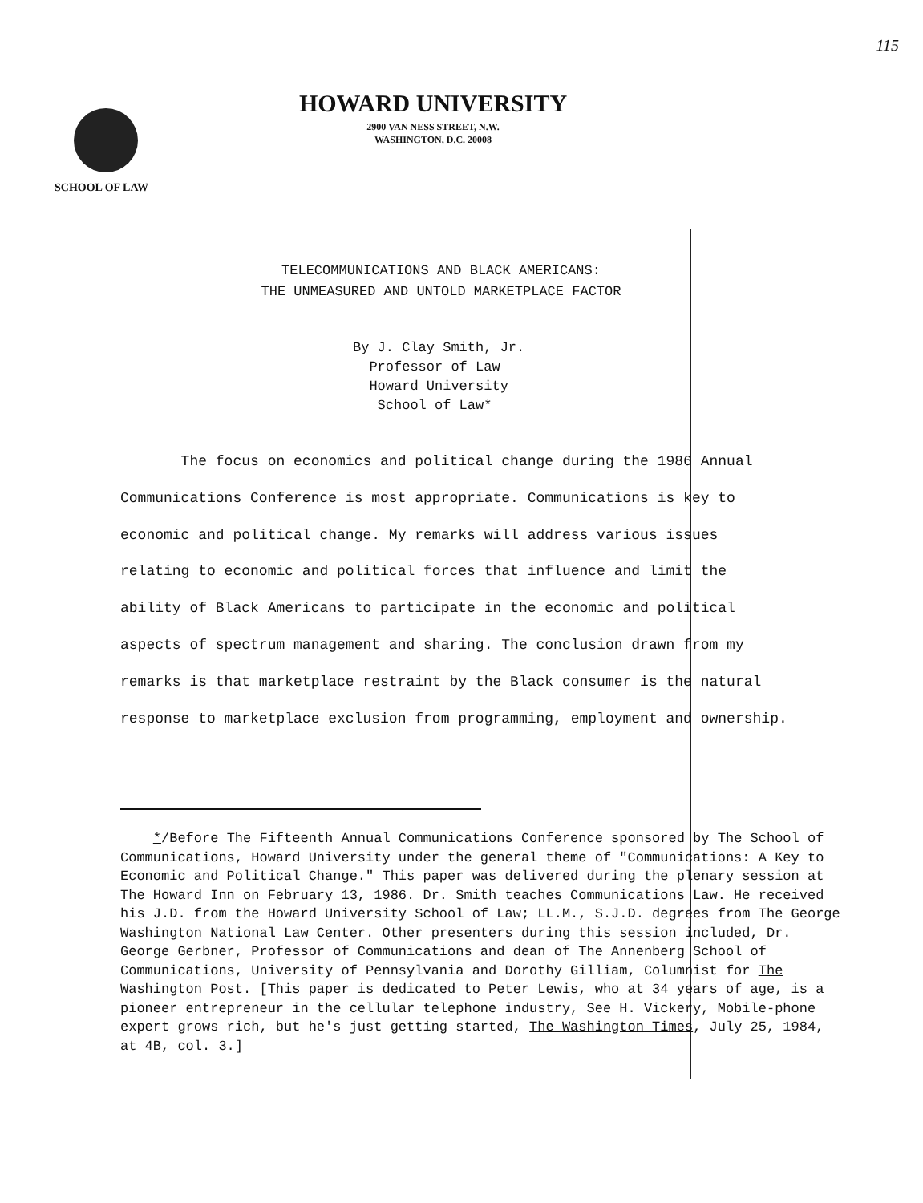115
HOWARD UNIVERSITY
2900 VAN NESS STREET, N.W.
WASHINGTON, D.C. 20008
SCHOOL OF LAW
TELECOMMUNICATIONS AND BLACK AMERICANS:
THE UNMEASURED AND UNTOLD MARKETPLACE FACTOR
By J. Clay Smith, Jr.
Professor of Law
Howard University
School of Law*
The focus on economics and political change during the 1986 Annual Communications Conference is most appropriate. Communications is key to economic and political change. My remarks will address various issues relating to economic and political forces that influence and limit the ability of Black Americans to participate in the economic and political aspects of spectrum management and sharing. The conclusion drawn from my remarks is that marketplace restraint by the Black consumer is the natural response to marketplace exclusion from programming, employment and ownership.
*/Before The Fifteenth Annual Communications Conference sponsored by The School of Communications, Howard University under the general theme of "Communications: A Key to Economic and Political Change." This paper was delivered during the plenary session at The Howard Inn on February 13, 1986. Dr. Smith teaches Communications Law. He received his J.D. from the Howard University School of Law; LL.M., S.J.D. degrees from The George Washington National Law Center. Other presenters during this session included, Dr. George Gerbner, Professor of Communications and dean of The Annenberg School of Communications, University of Pennsylvania and Dorothy Gilliam, Columnist for The Washington Post. [This paper is dedicated to Peter Lewis, who at 34 years of age, is a pioneer entrepreneur in the cellular telephone industry, See H. Vickery, Mobile-phone expert grows rich, but he's just getting started, The Washington Times, July 25, 1984, at 4B, col. 3.]